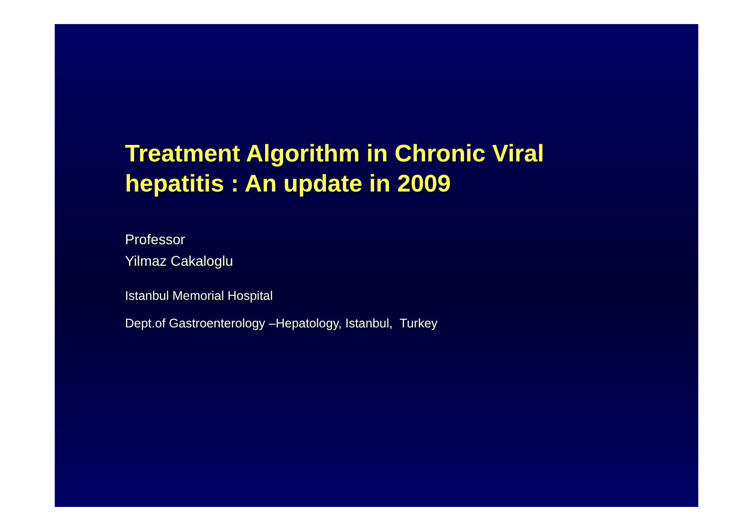Treatment Algorithm in Chronic Viral
hepatitis : An update in 2009
Professor
Yilmaz Cakaloglu
Istanbul Memorial Hospital
Dept.of Gastroenterology –Hepatology, Istanbul, Turkey